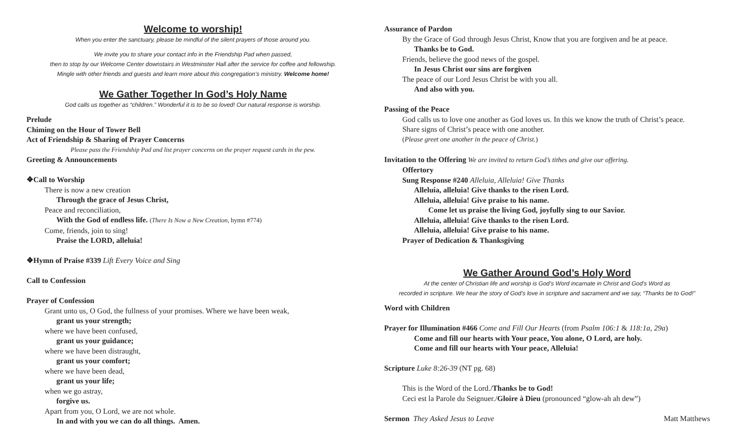Welcome to worship!
When you enter the sanctuary, please be mindful of the silent prayers of those around you.
We invite you to share your contact info in the Friendship Pad when passed,
then to stop by our Welcome Center downstairs in Westminster Hall after the service for coffee and fellowship.
Mingle with other friends and guests and learn more about this congregation’s ministry. Welcome home!
We Gather Together In God’s Holy Name
God calls us together as “children.” Wonderful it is to be so loved! Our natural response is worship.
Prelude
Chiming on the Hour of Tower Bell
Act of Friendship & Sharing of Prayer Concerns
Please pass the Friendship Pad and list prayer concerns on the prayer request cards in the pew.
Greeting & Announcements
❖Call to Worship
There is now a new creation
Through the grace of Jesus Christ,
Peace and reconciliation,
With the God of endless life. (There Is Now a New Creation, hymn #774)
Come, friends, join to sing!
Praise the LORD, alleluia!
❖Hymn of Praise #339 Lift Every Voice and Sing
Call to Confession
Prayer of Confession
Grant unto us, O God, the fullness of your promises. Where we have been weak,
grant us your strength;
where we have been confused,
grant us your guidance;
where we have been distraught,
grant us your comfort;
where we have been dead,
grant us your life;
when we go astray,
forgive us.
Apart from you, O Lord, we are not whole.
In and with you we can do all things. Amen.
Assurance of Pardon
By the Grace of God through Jesus Christ, Know that you are forgiven and be at peace.
Thanks be to God.
Friends, believe the good news of the gospel.
In Jesus Christ our sins are forgiven
The peace of our Lord Jesus Christ be with you all.
And also with you.
Passing of the Peace
God calls us to love one another as God loves us. In this we know the truth of Christ’s peace.
Share signs of Christ’s peace with one another.
(Please greet one another in the peace of Christ.)
Invitation to the Offering We are invited to return God’s tithes and give our offering.
Offertory
Sung Response #240 Alleluia, Alleluia! Give Thanks
Alleluia, alleluia! Give thanks to the risen Lord.
Alleluia, alleluia! Give praise to his name.
Come let us praise the living God, joyfully sing to our Savior.
Alleluia, alleluia! Give thanks to the risen Lord.
Alleluia, alleluia! Give praise to his name.
Prayer of Dedication & Thanksgiving
We Gather Around God’s Holy Word
At the center of Christian life and worship is God’s Word incarnate in Christ and God’s Word as
recorded in scripture. We hear the story of God’s love in scripture and sacrament and we say, “Thanks be to God!”
Word with Children
Prayer for Illumination #466 Come and Fill Our Hearts (from Psalm 106:1 & 118:1a, 29a)
Come and fill our hearts with Your peace, You alone, O Lord, are holy.
Come and fill our hearts with Your peace, Alleluia!
Scripture Luke 8:26-39 (NT pg. 68)
This is the Word of the Lord./Thanks be to God!
Ceci est la Parole du Seignuer./Gloire à Dieu (pronounced “glow-ah ah dew”)
Sermon They Asked Jesus to Leave Matt Matthews